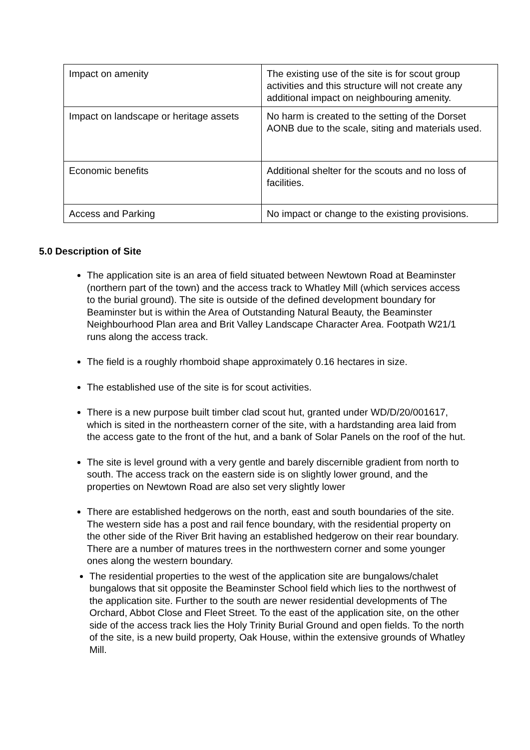| Impact on amenity | The existing use of the site is for scout group activities and this structure will not create any additional impact on neighbouring amenity. |
| Impact on landscape or heritage assets | No harm is created to the setting of the Dorset AONB due to the scale, siting and materials used. |
| Economic benefits | Additional shelter for the scouts and no loss of facilities. |
| Access and Parking | No impact or change to the existing provisions. |
5.0 Description of Site
The application site is an area of field situated between Newtown Road at Beaminster (northern part of the town) and the access track to Whatley Mill (which services access to the burial ground). The site is outside of the defined development boundary for Beaminster but is within the Area of Outstanding Natural Beauty, the Beaminster Neighbourhood Plan area and Brit Valley Landscape Character Area. Footpath W21/1 runs along the access track.
The field is a roughly rhomboid shape approximately 0.16 hectares in size.
The established use of the site is for scout activities.
There is a new purpose built timber clad scout hut, granted under WD/D/20/001617, which is sited in the northeastern corner of the site, with a hardstanding area laid from the access gate to the front of the hut, and a bank of Solar Panels on the roof of the hut.
The site is level ground with a very gentle and barely discernible gradient from north to south. The access track on the eastern side is on slightly lower ground, and the properties on Newtown Road are also set very slightly lower
There are established hedgerows on the north, east and south boundaries of the site. The western side has a post and rail fence boundary, with the residential property on the other side of the River Brit having an established hedgerow on their rear boundary. There are a number of matures trees in the northwestern corner and some younger ones along the western boundary.
The residential properties to the west of the application site are bungalows/chalet bungalows that sit opposite the Beaminster School field which lies to the northwest of the application site. Further to the south are newer residential developments of The Orchard, Abbot Close and Fleet Street. To the east of the application site, on the other side of the access track lies the Holy Trinity Burial Ground and open fields. To the north of the site, is a new build property, Oak House, within the extensive grounds of Whatley Mill.